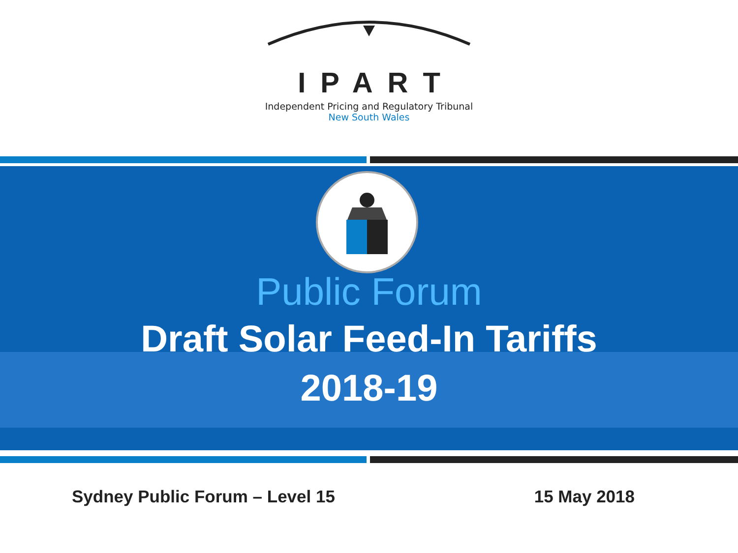IPART
Independent Pricing and Regulatory Tribunal
New South Wales
Public Forum
Draft Solar Feed-In Tariffs
2018-19
Sydney Public Forum – Level 15 15 May 2018